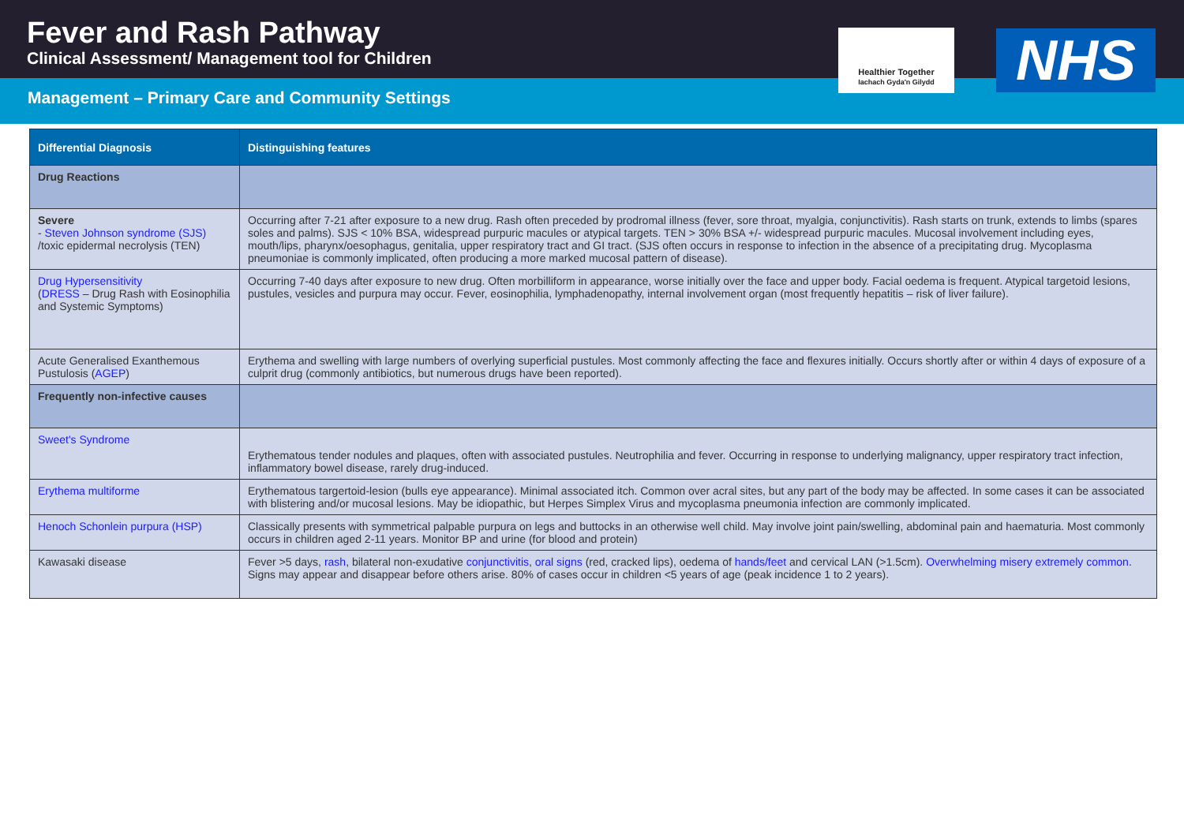Fever and Rash Pathway
Clinical Assessment/ Management tool for Children
Management – Primary Care and Community Settings
Healthier Together
Iachach Gyda'n Gilydd
NHS
| Differential Diagnosis | Distinguishing features |
| --- | --- |
| Drug Reactions | |
| Severe - Steven Johnson syndrome (SJS) /toxic epidermal necrolysis (TEN) | Occurring after 7-21 after exposure to a new drug. Rash often preceded by prodromal illness (fever, sore throat, myalgia, conjunctivitis). Rash starts on trunk, extends to limbs (spares soles and palms). SJS < 10% BSA, widespread purpuric macules or atypical targets. TEN > 30% BSA +/- widespread purpuric macules. Mucosal involvement including eyes, mouth/lips, pharynx/oesophagus, genitalia, upper respiratory tract and GI tract. (SJS often occurs in response to infection in the absence of a precipitating drug. Mycoplasma pneumoniae is commonly implicated, often producing a more marked mucosal pattern of disease). |
| Drug Hypersensitivity ( DRESS – Drug Rash with Eosinophilia and Systemic Symptoms) | Occurring 7-40 days after exposure to new drug. Often morbilliform in appearance, worse initially over the face and upper body. Facial oedema is frequent. Atypical targetoid lesions, pustules, vesicles and purpura may occur. Fever, eosinophilia, lymphadenopathy, internal involvement organ (most frequently hepatitis – risk of liver failure). |
| Acute Generalised Exanthemous Pustulosis ( AGEP ) | Erythema and swelling with large numbers of overlying superficial pustules. Most commonly affecting the face and flexures initially. Occurs shortly after or within 4 days of exposure of a culprit drug (commonly antibiotics, but numerous drugs have been reported). |
| Frequently non-infective causes | |
| Sweet's Syndrome | Erythematous tender nodules and plaques, often with associated pustules. Neutrophilia and fever. Occurring in response to underlying malignancy, upper respiratory tract infection, inflammatory bowel disease, rarely drug-induced. |
| Erythema multiforme | Erythematous targertoid-lesion (bulls eye appearance). Minimal associated itch. Common over acral sites, but any part of the body may be affected. In some cases it can be associated with blistering and/or mucosal lesions. May be idiopathic, but Herpes Simplex Virus and mycoplasma pneumonia infection are commonly implicated. |
| Henoch Schonlein purpura (HSP) | Classically presents with symmetrical palpable purpura on legs and buttocks in an otherwise well child. May involve joint pain/swelling, abdominal pain and haematuria. Most commonly occurs in children aged 2-11 years. Monitor BP and urine (for blood and protein) |
| Kawasaki disease | Fever >5 days, rash , bilateral non-exudative conjunctivitis , oral signs (red, cracked lips), oedema of hands/feet and cervical LAN (>1.5cm). Overwhelming misery extremely common . Signs may appear and disappear before others arise. 80% of cases occur in children <5 years of age (peak incidence 1 to 2 years). |